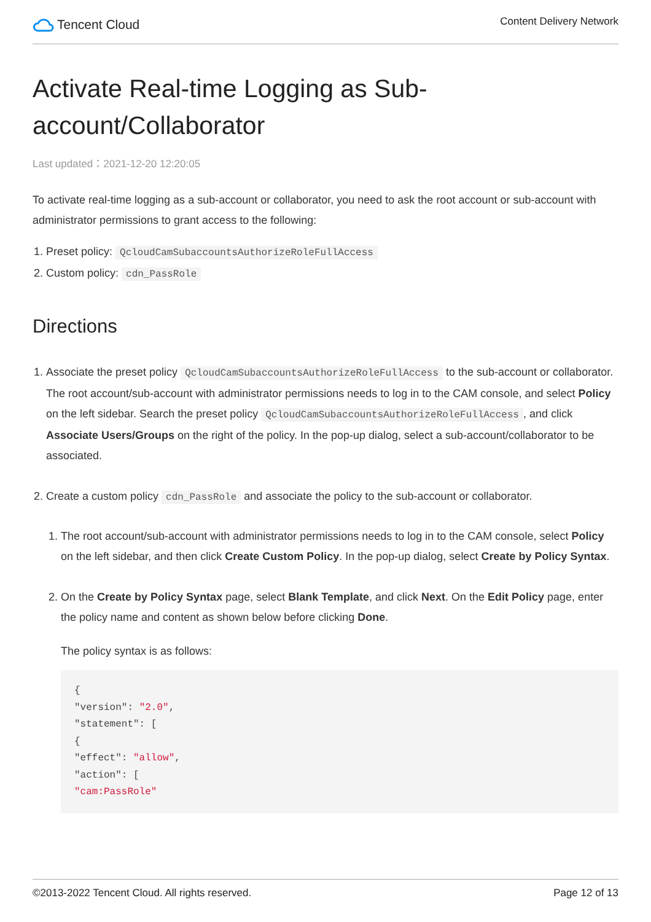Tencent Cloud
Content Delivery Network
Activate Real-time Logging as Sub-account/Collaborator
Last updated：2021-12-20 12:20:05
To activate real-time logging as a sub-account or collaborator, you need to ask the root account or sub-account with administrator permissions to grant access to the following:
1. Preset policy: QcloudCamSubaccountsAuthorizeRoleFullAccess
2. Custom policy: cdn_PassRole
Directions
1. Associate the preset policy QcloudCamSubaccountsAuthorizeRoleFullAccess to the sub-account or collaborator.
The root account/sub-account with administrator permissions needs to log in to the CAM console, and select Policy on the left sidebar. Search the preset policy QcloudCamSubaccountsAuthorizeRoleFullAccess, and click Associate Users/Groups on the right of the policy. In the pop-up dialog, select a sub-account/collaborator to be associated.
2. Create a custom policy cdn_PassRole and associate the policy to the sub-account or collaborator.
1. The root account/sub-account with administrator permissions needs to log in to the CAM console, select Policy on the left sidebar, and then click Create Custom Policy. In the pop-up dialog, select Create by Policy Syntax.
2. On the Create by Policy Syntax page, select Blank Template, and click Next. On the Edit Policy page, enter the policy name and content as shown below before clicking Done.
The policy syntax is as follows:
{
"version": "2.0",
"statement": [
{
"effect": "allow",
"action": [
"cam:PassRole"
©2013-2022 Tencent Cloud. All rights reserved. Page 12 of 13